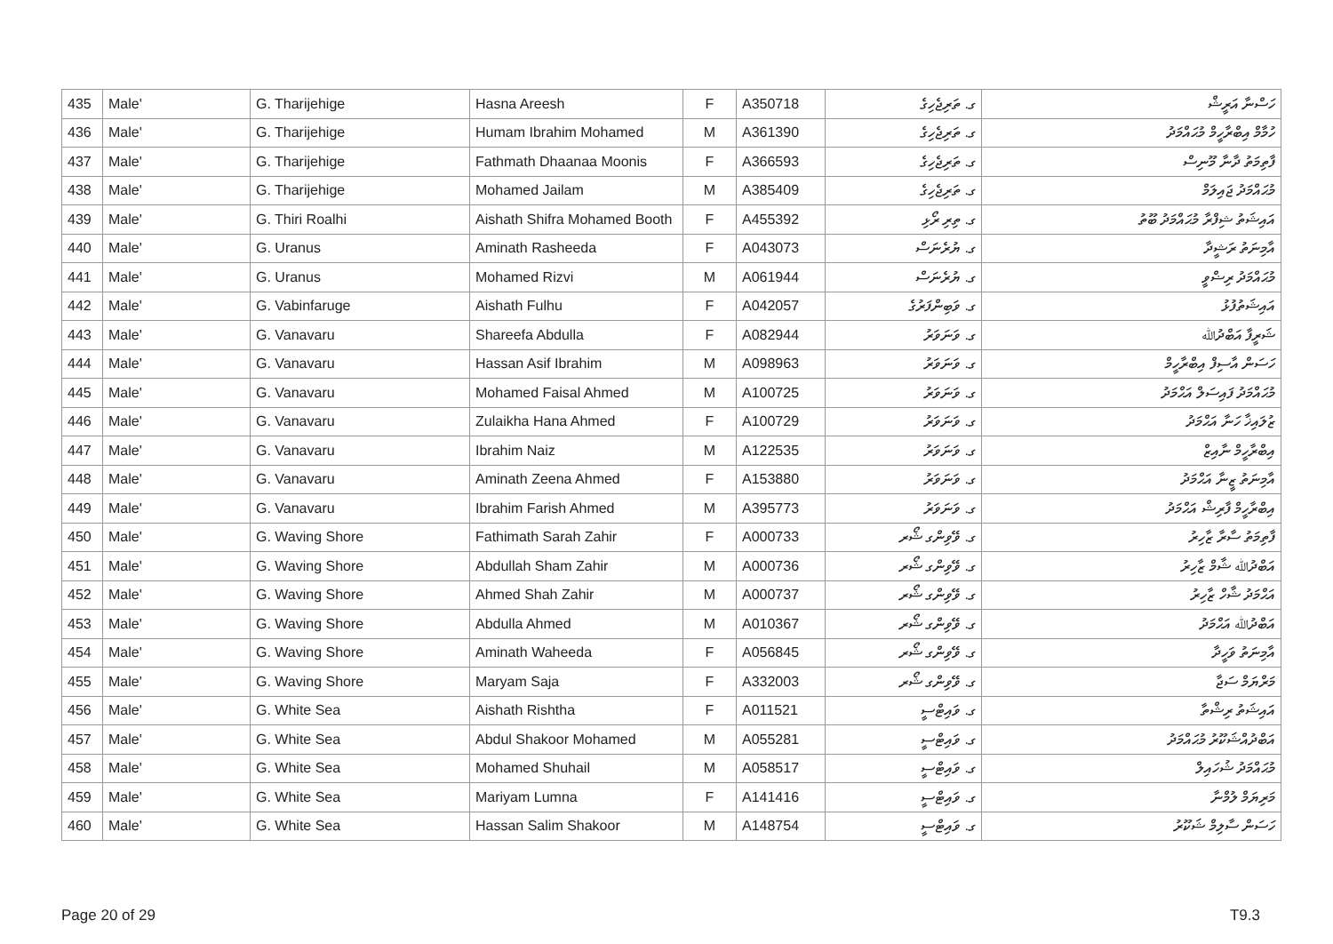| 435 | Male' | G. Tharijehige | Hasna Areesh | F | A350718 | ގ. ތަރިޖެހިގެ | ހަސްނާ އަރީޝް |
| 436 | Male' | G. Tharijehige | Humam Ibrahim Mohamed | M | A361390 | ގ. ތަރިޖެހިގެ | ހުމާމް އިބްރާހީމް މުޙައްމަދު |
| 437 | Male' | G. Tharijehige | Fathmath Dhaanaa Moonis | F | A366593 | ގ. ތަރިޖެހިގެ | ފާތިމަތު ދާނާ މޫނިސް |
| 438 | Male' | G. Tharijehige | Mohamed Jailam | M | A385409 | ގ. ތަރިޖެހިގެ | މުޙައްމަދު ޖައިލަމް |
| 439 | Male' | G. Thiri Roalhi | Aishath Shifra Mohamed Booth | F | A455392 | ގ. ތިރި ރޯޅި | އައިޝަތު ޝިފްރާ މުޙައްމަދު ބޫތު |
| 440 | Male' | G. Uranus | Aminath Rasheeda | F | A043073 | ގ. ޔުރެނަސް | އާމިނަތު ރަޝީދާ |
| 441 | Male' | G. Uranus | Mohamed Rizvi | M | A061944 | ގ. ޔުރެނަސް | މުޙައްމަދު ރިޟްވީ |
| 442 | Male' | G. Vabinfaruge | Aishath Fulhu | F | A042057 | ގ. ވަބިންފަރުގެ | އައިޝަތުފުޅު |
| 443 | Male' | G. Vanavaru | Shareefa Abdulla | F | A082944 | ގ. ވަނަވަރު | ޝަރީފާ އަބްދުﷲ |
| 444 | Male' | G. Vanavaru | Hassan Asif Ibrahim | M | A098963 | ގ. ވަނަވަރު | ހަސަން އާސިފް އިބްރާހީމް |
| 445 | Male' | G. Vanavaru | Mohamed Faisal Ahmed | M | A100725 | ގ. ވަނަވަރު | މުޙައްމަދު ފައިސަލް އަޙްމަދު |
| 446 | Male' | G. Vanavaru | Zulaikha Hana Ahmed | F | A100729 | ގ. ވަނަވަރު | ޒުލައިޚާ ހަނާ އަޙްމަދު |
| 447 | Male' | G. Vanavaru | Ibrahim Naiz | M | A122535 | ގ. ވަނަވަރު | އިބްރާހީމް ނާއިޒް |
| 448 | Male' | G. Vanavaru | Aminath Zeena Ahmed | F | A153880 | ގ. ވަނަވަރު | އާމިނަތު ޒީނާ އަޙްމަދު |
| 449 | Male' | G. Vanavaru | Ibrahim Farish Ahmed | M | A395773 | ގ. ވަނަވަރު | އިބްރާހީމް ފާރިޝް އަޙްމަދު |
| 450 | Male' | G. Waving Shore | Fathimath Sarah Zahir | F | A000733 | ގ. ވޭވިންގ ޝޯރ | ފާތިމަތު ސާރާ ޒާހިރު |
| 451 | Male' | G. Waving Shore | Abdullah Sham Zahir | M | A000736 | ގ. ވޭވިންގ ޝޯރ | އަބްދުﷲ ޝާމް ޒާހިރު |
| 452 | Male' | G. Waving Shore | Ahmed Shah Zahir | M | A000737 | ގ. ވޭވިންގ ޝޯރ | އަޙްމަދު ޝާހް ޒާހިރު |
| 453 | Male' | G. Waving Shore | Abdulla Ahmed | M | A010367 | ގ. ވޭވިންގ ޝޯރ | އަބްދުﷲ އަޙްމަދު |
| 454 | Male' | G. Waving Shore | Aminath Waheeda | F | A056845 | ގ. ވޭވިންގ ޝޯރ | އާމިނަތު ވަހީދާ |
| 455 | Male' | G. Waving Shore | Maryam Saja | F | A332003 | ގ. ވޭވިންގ ޝޯރ | މަރްޔަމް ސަޖާ |
| 456 | Male' | G. White Sea | Aishath Rishtha | F | A011521 | ގ. ވައިޓްސީ | އައިޝަތު ރިޝްތާ |
| 457 | Male' | G. White Sea | Abdul Shakoor Mohamed | M | A055281 | ގ. ވައިޓްސީ | އަބްދުއްޝަކޫރު މުޙައްމަދު |
| 458 | Male' | G. White Sea | Mohamed Shuhail | M | A058517 | ގ. ވައިޓްސީ | މުޙައްމަދު ޝުހައިލް |
| 459 | Male' | G. White Sea | Mariyam Lumna | F | A141416 | ގ. ވައިޓްސީ | މަރިޔަމް ލުމްނާ |
| 460 | Male' | G. White Sea | Hassan Salim Shakoor | M | A148754 | ގ. ވައިޓްސީ | ހަސަން ސާލިމް ޝަކޫރު |
Page 20 of 29 T9.3